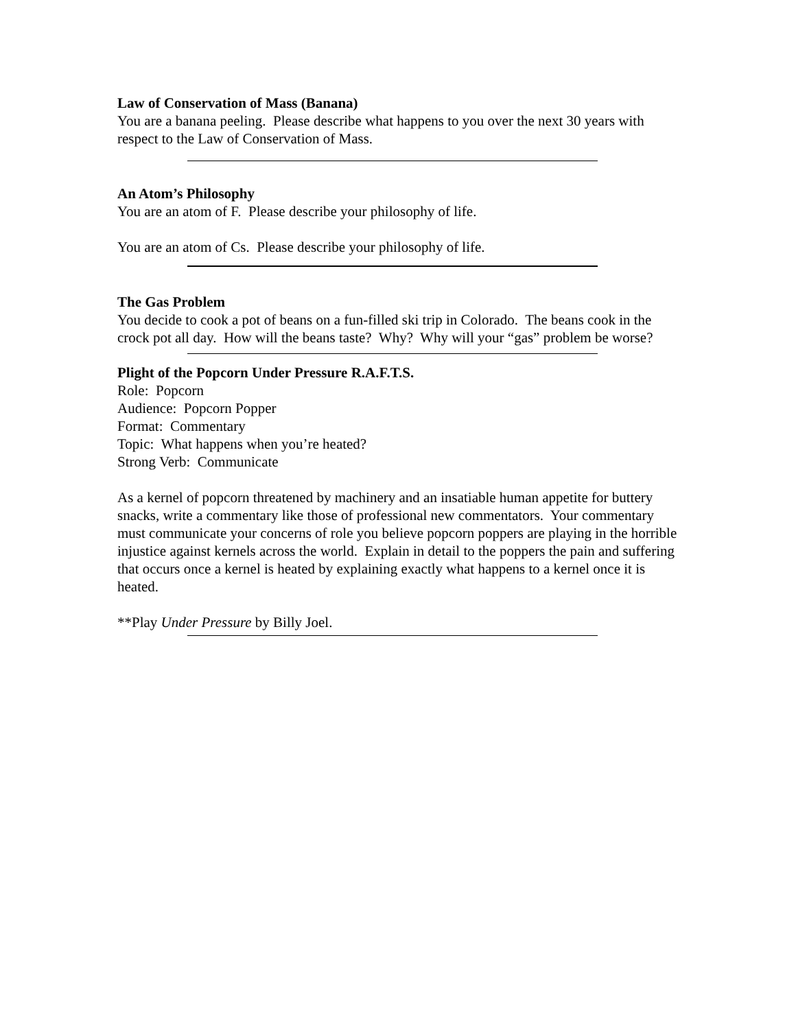Law of Conservation of Mass (Banana)
You are a banana peeling. Please describe what happens to you over the next 30 years with respect to the Law of Conservation of Mass.
An Atom’s Philosophy
You are an atom of F. Please describe your philosophy of life.
You are an atom of Cs. Please describe your philosophy of life.
The Gas Problem
You decide to cook a pot of beans on a fun-filled ski trip in Colorado. The beans cook in the crock pot all day. How will the beans taste? Why? Why will your “gas” problem be worse?
Plight of the Popcorn Under Pressure R.A.F.T.S.
Role: Popcorn
Audience: Popcorn Popper
Format: Commentary
Topic: What happens when you’re heated?
Strong Verb: Communicate
As a kernel of popcorn threatened by machinery and an insatiable human appetite for buttery snacks, write a commentary like those of professional new commentators. Your commentary must communicate your concerns of role you believe popcorn poppers are playing in the horrible injustice against kernels across the world. Explain in detail to the poppers the pain and suffering that occurs once a kernel is heated by explaining exactly what happens to a kernel once it is heated.
**Play Under Pressure by Billy Joel.